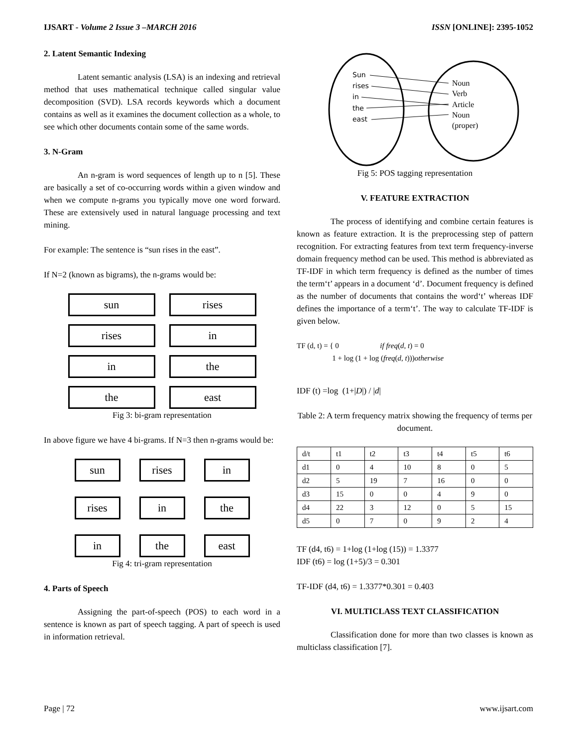IJSART - Volume 2 Issue 3 –MARCH 2016 ISSN [ONLINE]: 2395-1052
2. Latent Semantic Indexing
Latent semantic analysis (LSA) is an indexing and retrieval method that uses mathematical technique called singular value decomposition (SVD). LSA records keywords which a document contains as well as it examines the document collection as a whole, to see which other documents contain some of the same words.
3. N-Gram
An n-gram is word sequences of length up to n [5]. These are basically a set of co-occurring words within a given window and when we compute n-grams you typically move one word forward. These are extensively used in natural language processing and text mining.
For example: The sentence is “sun rises in the east”.
If N=2 (known as bigrams), the n-grams would be:
sun
rises
rises
in
in
the
the
east
Fig 3: bi-gram representation
In above figure we have 4 bi-grams. If N=3 then n-grams would be:
sun
rises
in
rises
in
the
in
the
east
Fig 4: tri-gram representation
4. Parts of Speech
Assigning the part-of-speech (POS) to each word in a sentence is known as part of speech tagging. A part of speech is used in information retrieval.
Sun
rises
in
the
east
Noun
Verb
Article
Noun
(proper)
Fig 5: POS tagging representation
V. FEATURE EXTRACTION
The process of identifying and combine certain features is known as feature extraction. It is the preprocessing step of pattern recognition. For extracting features from text term frequency-inverse domain frequency method can be used. This method is abbreviated as TF-IDF in which term frequency is defined as the number of times the term‘t’ appears in a document ‘d’. Document frequency is defined as the number of documents that contains the word‘t’ whereas IDF defines the importance of a term‘t’. The way to calculate TF-IDF is given below.
TF (d, t) = { 0 if freq(d, t) = 0
1 + log (1 + log (freq(d, t)))otherwise
IDF (t) =log (1+|D|) / |d|
Table 2: A term frequency matrix showing the frequency of terms per document.
| d/t | t1 | t2 | t3 | t4 | t5 | t6 |
| --- | --- | --- | --- | --- | --- | --- |
| d1 | 0 | 4 | 10 | 8 | 0 | 5 |
| d2 | 5 | 19 | 7 | 16 | 0 | 0 |
| d3 | 15 | 0 | 0 | 4 | 9 | 0 |
| d4 | 22 | 3 | 12 | 0 | 5 | 15 |
| d5 | 0 | 7 | 0 | 9 | 2 | 4 |
TF (d4, t6) = 1+log (1+log (15)) = 1.3377
IDF (t6) = log (1+5)/3 = 0.301
TF-IDF (d4, t6) = 1.3377*0.301 = 0.403
VI. MULTICLASS TEXT CLASSIFICATION
Classification done for more than two classes is known as multiclass classification [7].
Page | 72 www.ijsart.com